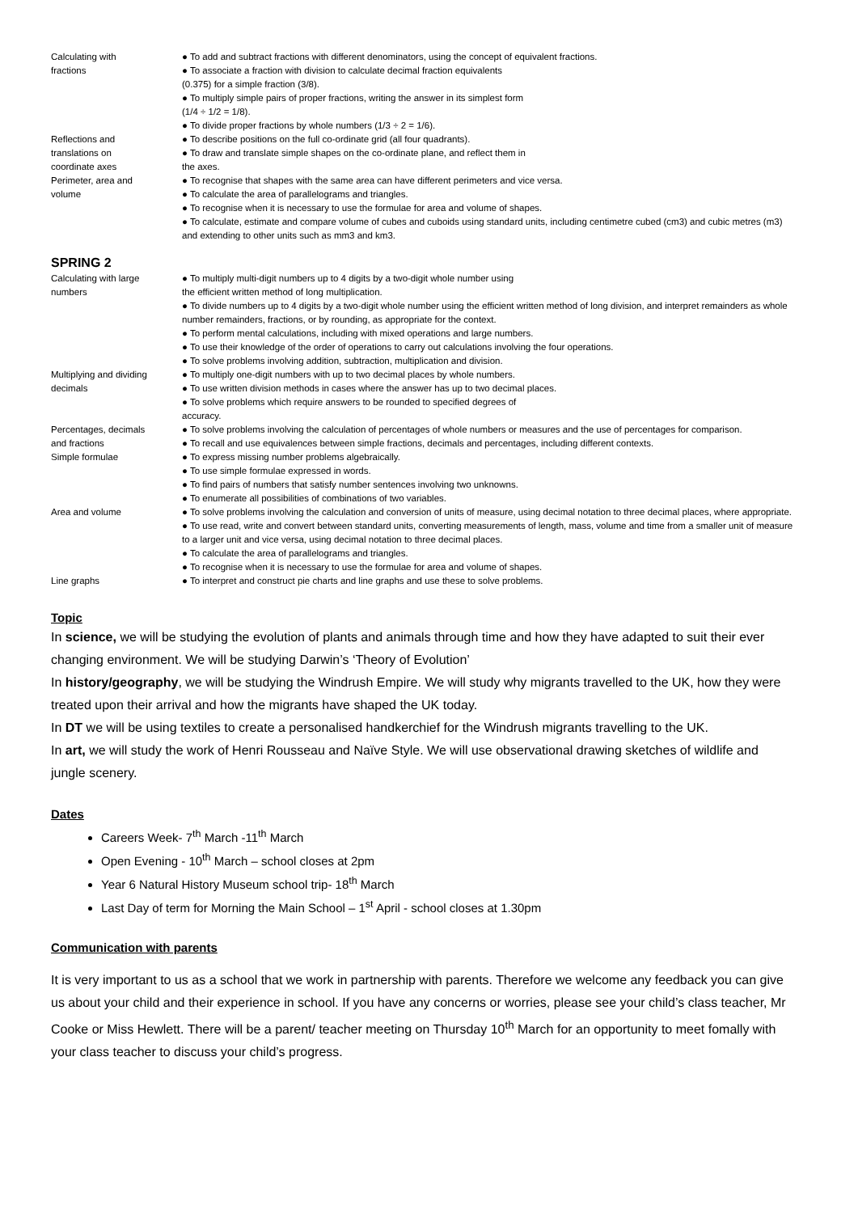| Calculating with fractions | ● To add and subtract fractions with different denominators, using the concept of equivalent fractions. ● To associate a fraction with division to calculate decimal fraction equivalents (0.375) for a simple fraction (3/8). ● To multiply simple pairs of proper fractions, writing the answer in its simplest form (1/4 ÷ 1/2 = 1/8). ● To divide proper fractions by whole numbers (1/3 ÷ 2 = 1/6). |
| Reflections and translations on coordinate axes | ● To describe positions on the full co-ordinate grid (all four quadrants). ● To draw and translate simple shapes on the co-ordinate plane, and reflect them in the axes. |
| Perimeter, area and volume | ● To recognise that shapes with the same area can have different perimeters and vice versa. ● To calculate the area of parallelograms and triangles. ● To recognise when it is necessary to use the formulae for area and volume of shapes. ● To calculate, estimate and compare volume of cubes and cuboids using standard units, including centimetre cubed (cm3) and cubic metres (m3) and extending to other units such as mm3 and km3. |
SPRING 2
| Calculating with large numbers | ● To multiply multi-digit numbers up to 4 digits by a two-digit whole number using the efficient written method of long multiplication. ● To divide numbers up to 4 digits by a two-digit whole number using the efficient written method of long division, and interpret remainders as whole number remainders, fractions, or by rounding, as appropriate for the context. ● To perform mental calculations, including with mixed operations and large numbers. ● To use their knowledge of the order of operations to carry out calculations involving the four operations. ● To solve problems involving addition, subtraction, multiplication and division. |
| Multiplying and dividing decimals | ● To multiply one-digit numbers with up to two decimal places by whole numbers. ● To use written division methods in cases where the answer has up to two decimal places. ● To solve problems which require answers to be rounded to specified degrees of accuracy. |
| Percentages, decimals and fractions | ● To solve problems involving the calculation of percentages of whole numbers or measures and the use of percentages for comparison. ● To recall and use equivalences between simple fractions, decimals and percentages, including different contexts. |
| Simple formulae | ● To express missing number problems algebraically. ● To use simple formulae expressed in words. ● To find pairs of numbers that satisfy number sentences involving two unknowns. ● To enumerate all possibilities of combinations of two variables. |
| Area and volume | ● To solve problems involving the calculation and conversion of units of measure, using decimal notation to three decimal places, where appropriate. ● To use read, write and convert between standard units, converting measurements of length, mass, volume and time from a smaller unit of measure to a larger unit and vice versa, using decimal notation to three decimal places. ● To calculate the area of parallelograms and triangles. ● To recognise when it is necessary to use the formulae for area and volume of shapes. |
| Line graphs | ● To interpret and construct pie charts and line graphs and use these to solve problems. |
Topic
In science, we will be studying the evolution of plants and animals through time and how they have adapted to suit their ever changing environment. We will be studying Darwin’s ‘Theory of Evolution’
In history/geography, we will be studying the Windrush Empire. We will study why migrants travelled to the UK, how they were treated upon their arrival and how the migrants have shaped the UK today.
In DT we will be using textiles to create a personalised handkerchief for the Windrush migrants travelling to the UK.
In art, we will study the work of Henri Rousseau and Naïve Style. We will use observational drawing sketches of wildlife and jungle scenery.
Dates
Careers Week- 7<sup>th</sup> March -11<sup>th</sup> March
Open Evening - 10<sup>th</sup> March – school closes at 2pm
Year 6 Natural History Museum school trip- 18<sup>th</sup> March
Last Day of term for Morning the Main School – 1<sup>st</sup> April - school closes at 1.30pm
Communication with parents
It is very important to us as a school that we work in partnership with parents. Therefore we welcome any feedback you can give us about your child and their experience in school. If you have any concerns or worries, please see your child’s class teacher, Mr Cooke or Miss Hewlett. There will be a parent/ teacher meeting on Thursday 10<sup>th</sup> March for an opportunity to meet fomally with your class teacher to discuss your child’s progress.